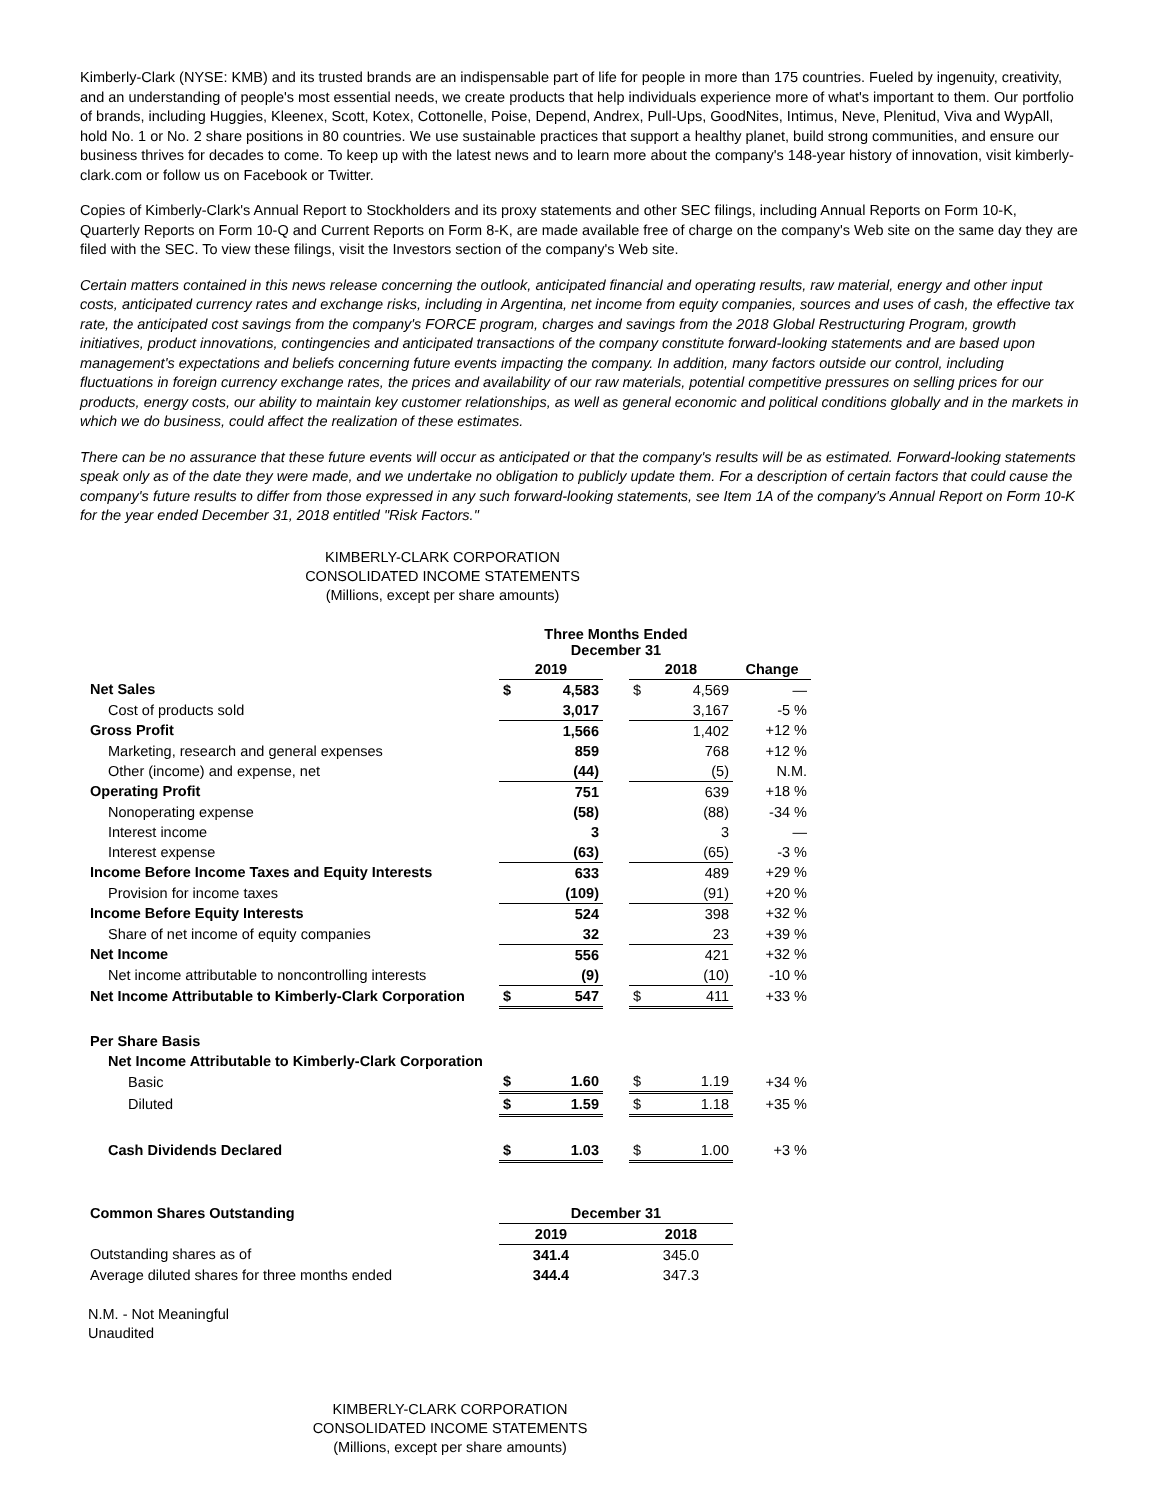Kimberly-Clark (NYSE: KMB) and its trusted brands are an indispensable part of life for people in more than 175 countries. Fueled by ingenuity, creativity, and an understanding of people's most essential needs, we create products that help individuals experience more of what's important to them. Our portfolio of brands, including Huggies, Kleenex, Scott, Kotex, Cottonelle, Poise, Depend, Andrex, Pull-Ups, GoodNites, Intimus, Neve, Plenitud, Viva and WypAll, hold No. 1 or No. 2 share positions in 80 countries. We use sustainable practices that support a healthy planet, build strong communities, and ensure our business thrives for decades to come. To keep up with the latest news and to learn more about the company's 148-year history of innovation, visit kimberly-clark.com or follow us on Facebook or Twitter.
Copies of Kimberly-Clark's Annual Report to Stockholders and its proxy statements and other SEC filings, including Annual Reports on Form 10-K, Quarterly Reports on Form 10-Q and Current Reports on Form 8-K, are made available free of charge on the company's Web site on the same day they are filed with the SEC. To view these filings, visit the Investors section of the company's Web site.
Certain matters contained in this news release concerning the outlook, anticipated financial and operating results, raw material, energy and other input costs, anticipated currency rates and exchange risks, including in Argentina, net income from equity companies, sources and uses of cash, the effective tax rate, the anticipated cost savings from the company's FORCE program, charges and savings from the 2018 Global Restructuring Program, growth initiatives, product innovations, contingencies and anticipated transactions of the company constitute forward-looking statements and are based upon management's expectations and beliefs concerning future events impacting the company. In addition, many factors outside our control, including fluctuations in foreign currency exchange rates, the prices and availability of our raw materials, potential competitive pressures on selling prices for our products, energy costs, our ability to maintain key customer relationships, as well as general economic and political conditions globally and in the markets in which we do business, could affect the realization of these estimates.
There can be no assurance that these future events will occur as anticipated or that the company's results will be as estimated. Forward-looking statements speak only as of the date they were made, and we undertake no obligation to publicly update them. For a description of certain factors that could cause the company's future results to differ from those expressed in any such forward-looking statements, see Item 1A of the company's Annual Report on Form 10-K for the year ended December 31, 2018 entitled "Risk Factors."
KIMBERLY-CLARK CORPORATION
CONSOLIDATED INCOME STATEMENTS
(Millions, except per share amounts)
| | Three Months Ended December 31 | | | | | |
| | 2019 | | | 2018 | | Change |
| Net Sales | $ | 4,583 | | $ | 4,569 | — |
| Cost of products sold | | 3,017 | | | 3,167 | -5 % |
| Gross Profit | | 1,566 | | | 1,402 | +12 % |
| Marketing, research and general expenses | | 859 | | | 768 | +12 % |
| Other (income) and expense, net | | (44) | | | (5) | N.M. |
| Operating Profit | | 751 | | | 639 | +18 % |
| Nonoperating expense | | (58) | | | (88) | -34 % |
| Interest income | | 3 | | | 3 | — |
| Interest expense | | (63) | | | (65) | -3 % |
| Income Before Income Taxes and Equity Interests | | 633 | | | 489 | +29 % |
| Provision for income taxes | | (109) | | | (91) | +20 % |
| Income Before Equity Interests | | 524 | | | 398 | +32 % |
| Share of net income of equity companies | | 32 | | | 23 | +39 % |
| Net Income | | 556 | | | 421 | +32 % |
| Net income attributable to noncontrolling interests | | (9) | | | (10) | -10 % |
| Net Income Attributable to Kimberly-Clark Corporation | $ | 547 | | $ | 411 | +33 % |
| Per Share Basis | | | | | | |
| Net Income Attributable to Kimberly-Clark Corporation | | | | | | |
| Basic | $ | 1.60 | | $ | 1.19 | +34 % |
| Diluted | $ | 1.59 | | $ | 1.18 | +35 % |
| Cash Dividends Declared | $ | 1.03 | | $ | 1.00 | +3 % |
| Common Shares Outstanding | December 31 | | |
| | 2019 | | 2018 |
| Outstanding shares as of | 341.4 | | 345.0 |
| Average diluted shares for three months ended | 344.4 | | 347.3 |
N.M. - Not Meaningful
Unaudited
KIMBERLY-CLARK CORPORATION
CONSOLIDATED INCOME STATEMENTS
(Millions, except per share amounts)